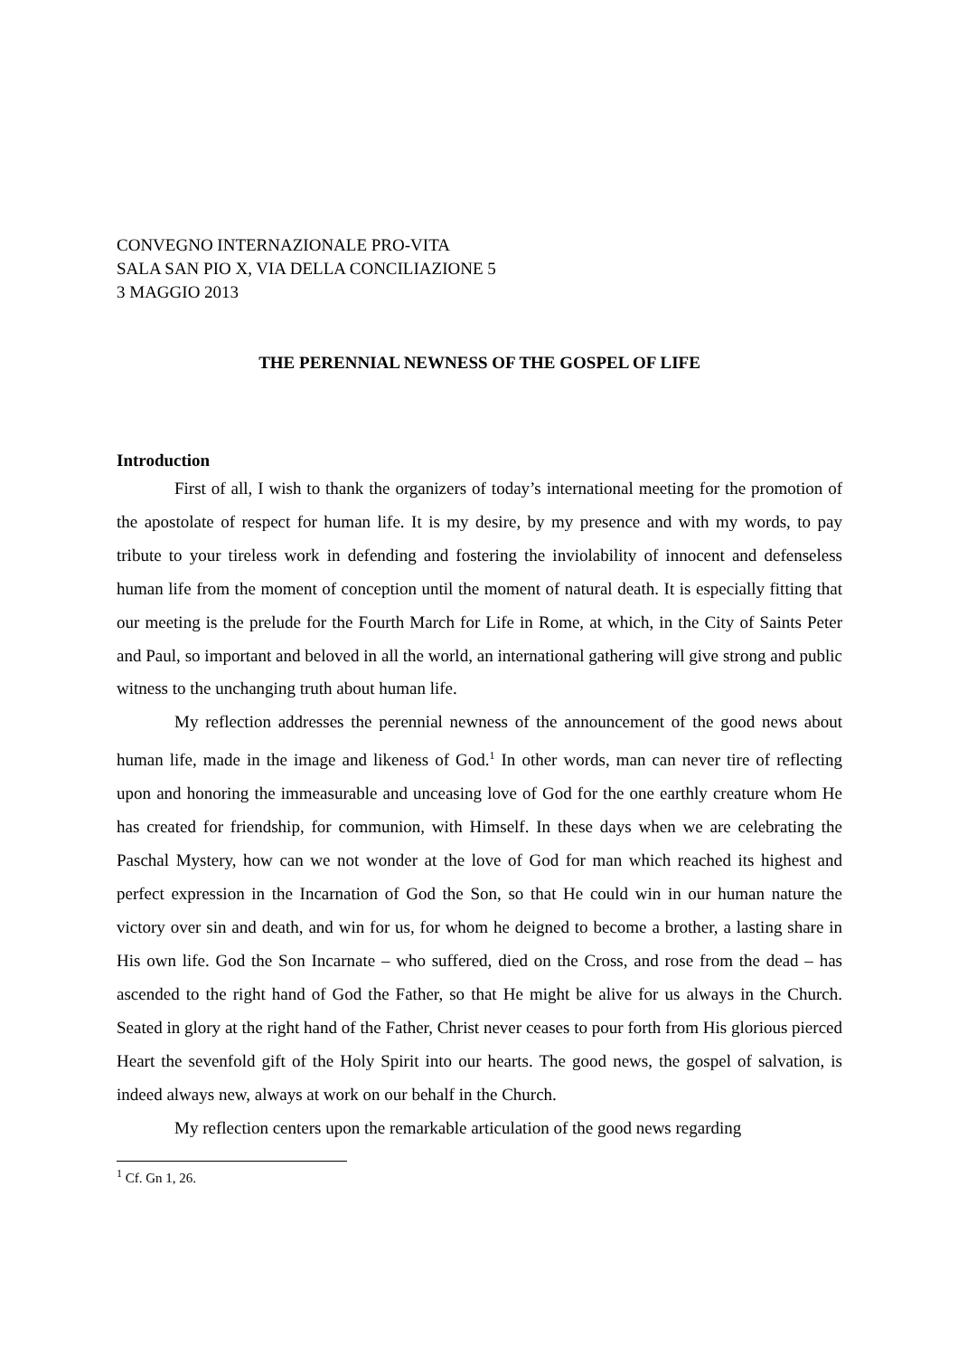CONVEGNO INTERNAZIONALE PRO-VITA
SALA SAN PIO X, VIA DELLA CONCILIAZIONE 5
3 MAGGIO 2013
THE PERENNIAL NEWNESS OF THE GOSPEL OF LIFE
Introduction
First of all, I wish to thank the organizers of today’s international meeting for the promotion of the apostolate of respect for human life. It is my desire, by my presence and with my words, to pay tribute to your tireless work in defending and fostering the inviolability of innocent and defenseless human life from the moment of conception until the moment of natural death. It is especially fitting that our meeting is the prelude for the Fourth March for Life in Rome, at which, in the City of Saints Peter and Paul, so important and beloved in all the world, an international gathering will give strong and public witness to the unchanging truth about human life.
My reflection addresses the perennial newness of the announcement of the good news about human life, made in the image and likeness of God.<sup>1</sup> In other words, man can never tire of reflecting upon and honoring the immeasurable and unceasing love of God for the one earthly creature whom He has created for friendship, for communion, with Himself. In these days when we are celebrating the Paschal Mystery, how can we not wonder at the love of God for man which reached its highest and perfect expression in the Incarnation of God the Son, so that He could win in our human nature the victory over sin and death, and win for us, for whom he deigned to become a brother, a lasting share in His own life. God the Son Incarnate – who suffered, died on the Cross, and rose from the dead – has ascended to the right hand of God the Father, so that He might be alive for us always in the Church. Seated in glory at the right hand of the Father, Christ never ceases to pour forth from His glorious pierced Heart the sevenfold gift of the Holy Spirit into our hearts. The good news, the gospel of salvation, is indeed always new, always at work on our behalf in the Church.
My reflection centers upon the remarkable articulation of the good news regarding
<sup>1</sup> Cf. Gn 1, 26.